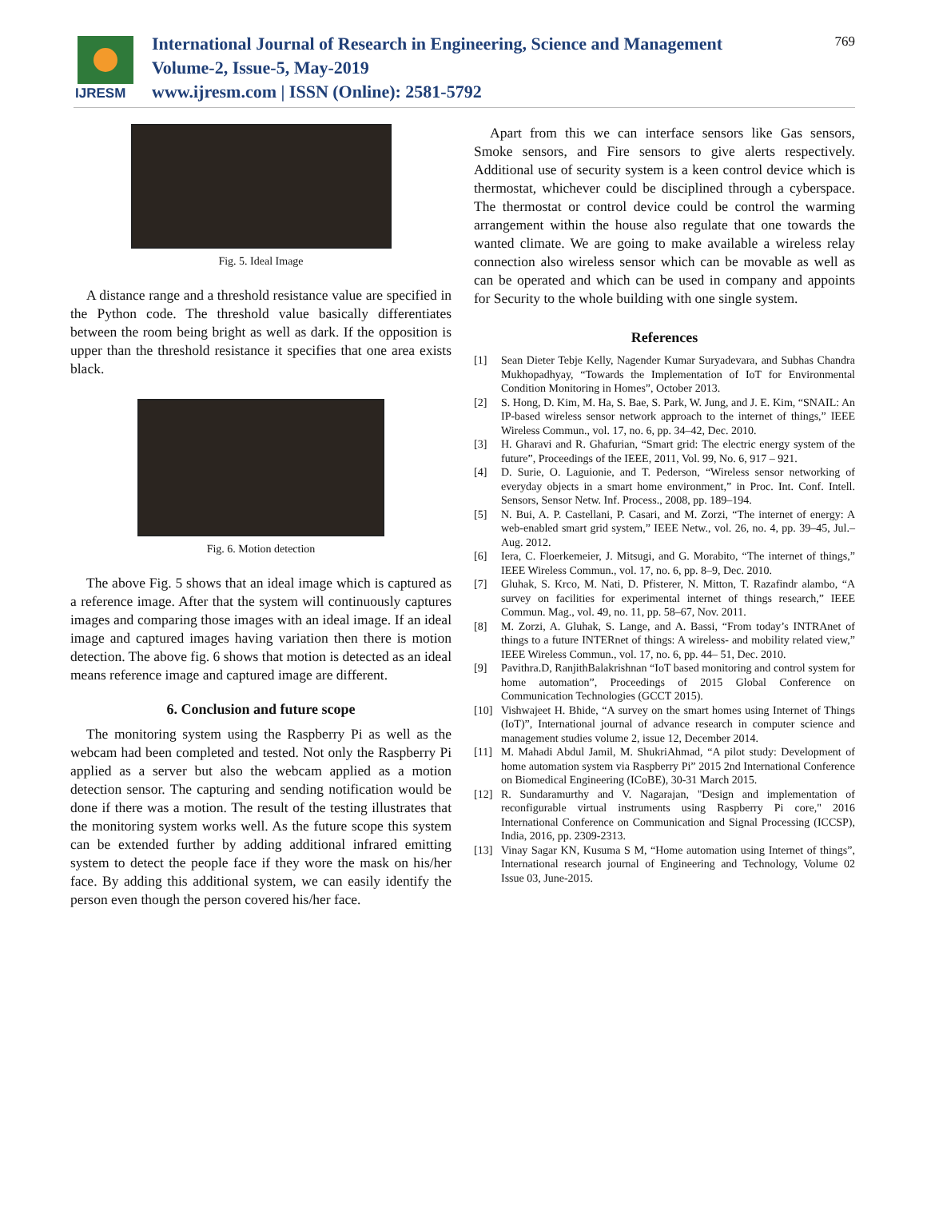IJRESM
International Journal of Research in Engineering, Science and Management
Volume-2, Issue-5, May-2019
www.ijresm.com | ISSN (Online): 2581-5792
769
Fig. 5. Ideal Image
A distance range and a threshold resistance value are specified in the Python code. The threshold value basically differentiates between the room being bright as well as dark. If the opposition is upper than the threshold resistance it specifies that one area exists black.
Fig. 6. Motion detection
The above Fig. 5 shows that an ideal image which is captured as a reference image. After that the system will continuously captures images and comparing those images with an ideal image. If an ideal image and captured images having variation then there is motion detection. The above fig. 6 shows that motion is detected as an ideal means reference image and captured image are different.
6. Conclusion and future scope
The monitoring system using the Raspberry Pi as well as the webcam had been completed and tested. Not only the Raspberry Pi applied as a server but also the webcam applied as a motion detection sensor. The capturing and sending notification would be done if there was a motion. The result of the testing illustrates that the monitoring system works well. As the future scope this system can be extended further by adding additional infrared emitting system to detect the people face if they wore the mask on his/her face. By adding this additional system, we can easily identify the person even though the person covered his/her face.
Apart from this we can interface sensors like Gas sensors, Smoke sensors, and Fire sensors to give alerts respectively. Additional use of security system is a keen control device which is thermostat, whichever could be disciplined through a cyberspace. The thermostat or control device could be control the warming arrangement within the house also regulate that one towards the wanted climate. We are going to make available a wireless relay connection also wireless sensor which can be movable as well as can be operated and which can be used in company and appoints for Security to the whole building with one single system.
References
[1] Sean Dieter Tebje Kelly, Nagender Kumar Suryadevara, and Subhas Chandra Mukhopadhyay, “Towards the Implementation of IoT for Environmental Condition Monitoring in Homes”, October 2013.
[2] S. Hong, D. Kim, M. Ha, S. Bae, S. Park, W. Jung, and J. E. Kim, “SNAIL: An IP-based wireless sensor network approach to the internet of things,” IEEE Wireless Commun., vol. 17, no. 6, pp. 34–42, Dec. 2010.
[3] H. Gharavi and R. Ghafurian, “Smart grid: The electric energy system of the future”, Proceedings of the IEEE, 2011, Vol. 99, No. 6, 917 – 921.
[4] D. Surie, O. Laguionie, and T. Pederson, “Wireless sensor networking of everyday objects in a smart home environment,” in Proc. Int. Conf. Intell. Sensors, Sensor Netw. Inf. Process., 2008, pp. 189–194.
[5] N. Bui, A. P. Castellani, P. Casari, and M. Zorzi, “The internet of energy: A web-enabled smart grid system,” IEEE Netw., vol. 26, no. 4, pp. 39–45, Jul.–Aug. 2012.
[6] Iera, C. Floerkemeier, J. Mitsugi, and G. Morabito, “The internet of things,” IEEE Wireless Commun., vol. 17, no. 6, pp. 8–9, Dec. 2010.
[7] Gluhak, S. Krco, M. Nati, D. Pfisterer, N. Mitton, T. Razafindr alambo, “A survey on facilities for experimental internet of things research,” IEEE Commun. Mag., vol. 49, no. 11, pp. 58–67, Nov. 2011.
[8] M. Zorzi, A. Gluhak, S. Lange, and A. Bassi, “From today’s INTRAnet of things to a future INTERnet of things: A wireless- and mobility related view,” IEEE Wireless Commun., vol. 17, no. 6, pp. 44– 51, Dec. 2010.
[9] Pavithra.D, RanjithBalakrishnan “IoT based monitoring and control system for home automation”, Proceedings of 2015 Global Conference on Communication Technologies (GCCT 2015).
[10] Vishwajeet H. Bhide, “A survey on the smart homes using Internet of Things (IoT)”, International journal of advance research in computer science and management studies volume 2, issue 12, December 2014.
[11] M. Mahadi Abdul Jamil, M. ShukriAhmad, “A pilot study: Development of home automation system via Raspberry Pi” 2015 2nd International Conference on Biomedical Engineering (ICoBE), 30-31 March 2015.
[12] R. Sundaramurthy and V. Nagarajan, "Design and implementation of reconfigurable virtual instruments using Raspberry Pi core," 2016 International Conference on Communication and Signal Processing (ICCSP), India, 2016, pp. 2309-2313.
[13] Vinay Sagar KN, Kusuma S M, “Home automation using Internet of things”, International research journal of Engineering and Technology, Volume 02 Issue 03, June-2015.